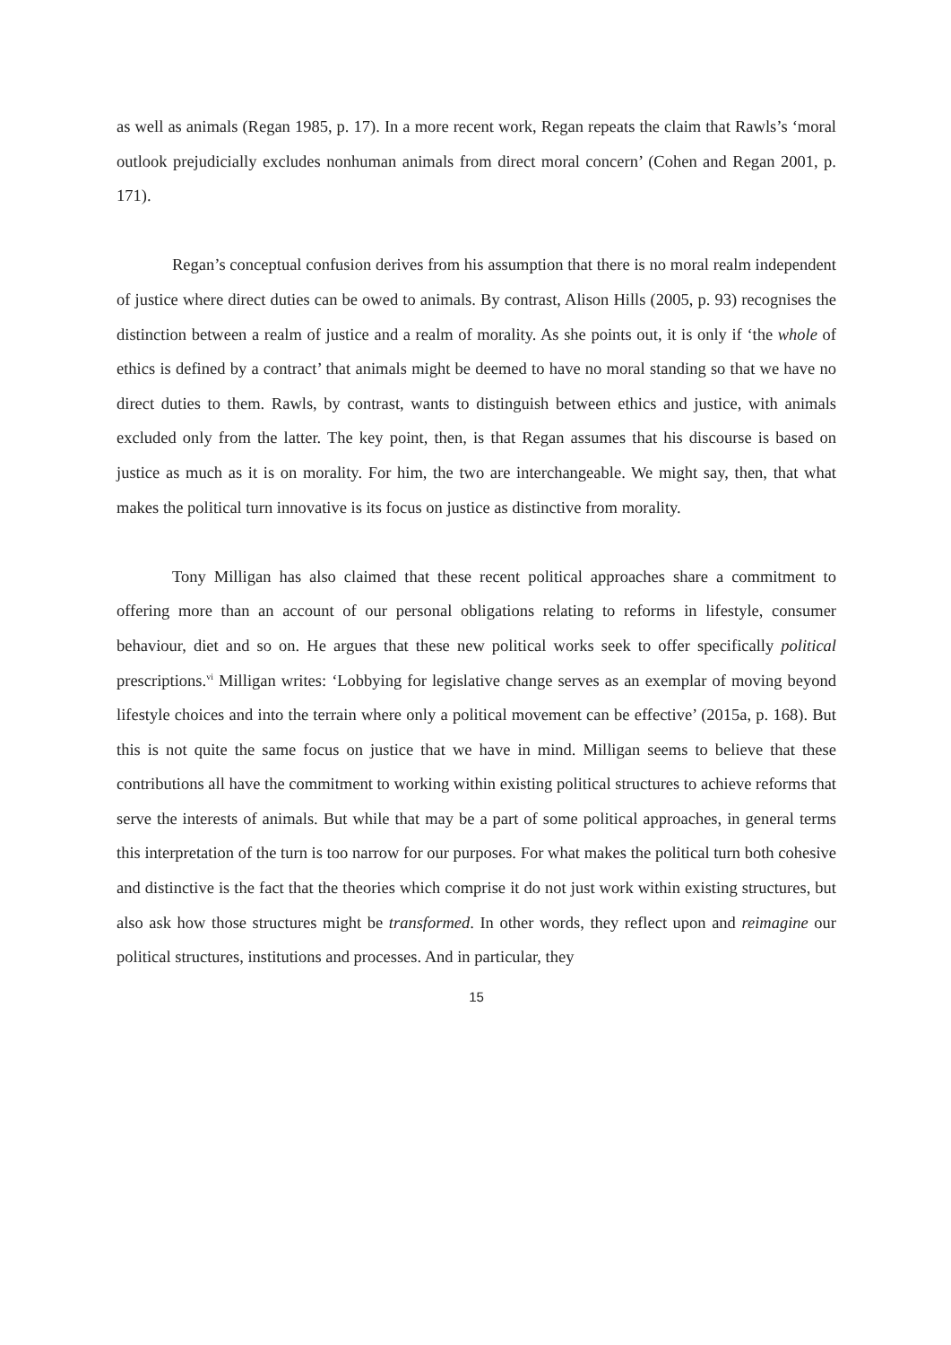as well as animals (Regan 1985, p. 17). In a more recent work, Regan repeats the claim that Rawls’s ‘moral outlook prejudicially excludes nonhuman animals from direct moral concern’ (Cohen and Regan 2001, p. 171).
Regan’s conceptual confusion derives from his assumption that there is no moral realm independent of justice where direct duties can be owed to animals. By contrast, Alison Hills (2005, p. 93) recognises the distinction between a realm of justice and a realm of morality. As she points out, it is only if ‘the whole of ethics is defined by a contract’ that animals might be deemed to have no moral standing so that we have no direct duties to them. Rawls, by contrast, wants to distinguish between ethics and justice, with animals excluded only from the latter. The key point, then, is that Regan assumes that his discourse is based on justice as much as it is on morality. For him, the two are interchangeable. We might say, then, that what makes the political turn innovative is its focus on justice as distinctive from morality.
Tony Milligan has also claimed that these recent political approaches share a commitment to offering more than an account of our personal obligations relating to reforms in lifestyle, consumer behaviour, diet and so on. He argues that these new political works seek to offer specifically political prescriptions.<sup>vi</sup> Milligan writes: ‘Lobbying for legislative change serves as an exemplar of moving beyond lifestyle choices and into the terrain where only a political movement can be effective’ (2015a, p. 168). But this is not quite the same focus on justice that we have in mind. Milligan seems to believe that these contributions all have the commitment to working within existing political structures to achieve reforms that serve the interests of animals. But while that may be a part of some political approaches, in general terms this interpretation of the turn is too narrow for our purposes. For what makes the political turn both cohesive and distinctive is the fact that the theories which comprise it do not just work within existing structures, but also ask how those structures might be transformed. In other words, they reflect upon and reimagine our political structures, institutions and processes. And in particular, they
15